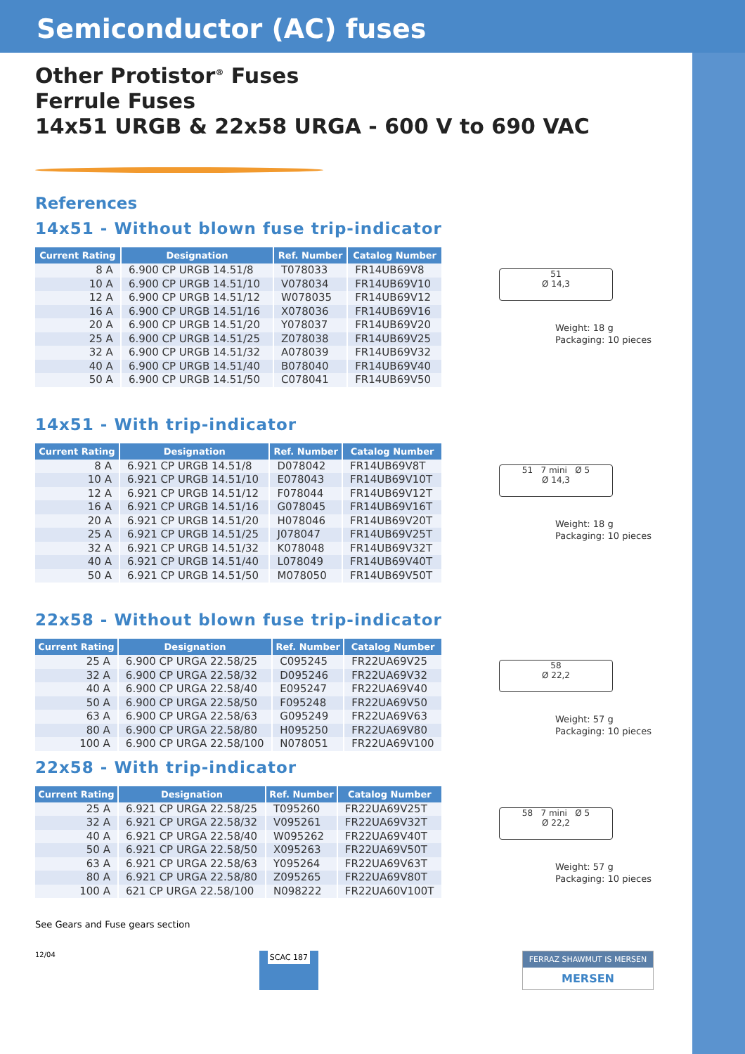Semiconductor (AC) fuses
Other Protistor<sup>®</sup> Fuses
Ferrule Fuses
14x51 URGB & 22x58 URGA - 600 V to 690 VAC
References
14x51 - Without blown fuse trip-indicator
| Current Rating | Designation | Ref. Number | Catalog Number |
| --- | --- | --- | --- |
| 8 A | 6.900 CP URGB 14.51/8 | T078033 | FR14UB69V8 |
| 10 A | 6.900 CP URGB 14.51/10 | V078034 | FR14UB69V10 |
| 12 A | 6.900 CP URGB 14.51/12 | W078035 | FR14UB69V12 |
| 16 A | 6.900 CP URGB 14.51/16 | X078036 | FR14UB69V16 |
| 20 A | 6.900 CP URGB 14.51/20 | Y078037 | FR14UB69V20 |
| 25 A | 6.900 CP URGB 14.51/25 | Z078038 | FR14UB69V25 |
| 32 A | 6.900 CP URGB 14.51/32 | A078039 | FR14UB69V32 |
| 40 A | 6.900 CP URGB 14.51/40 | B078040 | FR14UB69V40 |
| 50 A | 6.900 CP URGB 14.51/50 | C078041 | FR14UB69V50 |
51
Ø 14,3
Weight: 18 g
Packaging: 10 pieces
14x51 - With trip-indicator
| Current Rating | Designation | Ref. Number | Catalog Number |
| --- | --- | --- | --- |
| 8 A | 6.921 CP URGB 14.51/8 | D078042 | FR14UB69V8T |
| 10 A | 6.921 CP URGB 14.51/10 | E078043 | FR14UB69V10T |
| 12 A | 6.921 CP URGB 14.51/12 | F078044 | FR14UB69V12T |
| 16 A | 6.921 CP URGB 14.51/16 | G078045 | FR14UB69V16T |
| 20 A | 6.921 CP URGB 14.51/20 | H078046 | FR14UB69V20T |
| 25 A | 6.921 CP URGB 14.51/25 | J078047 | FR14UB69V25T |
| 32 A | 6.921 CP URGB 14.51/32 | K078048 | FR14UB69V32T |
| 40 A | 6.921 CP URGB 14.51/40 | L078049 | FR14UB69V40T |
| 50 A | 6.921 CP URGB 14.51/50 | M078050 | FR14UB69V50T |
51 7 mini Ø 5
Ø 14,3
Weight: 18 g
Packaging: 10 pieces
22x58 - Without blown fuse trip-indicator
| Current Rating | Designation | Ref. Number | Catalog Number |
| --- | --- | --- | --- |
| 25 A | 6.900 CP URGA 22.58/25 | C095245 | FR22UA69V25 |
| 32 A | 6.900 CP URGA 22.58/32 | D095246 | FR22UA69V32 |
| 40 A | 6.900 CP URGA 22.58/40 | E095247 | FR22UA69V40 |
| 50 A | 6.900 CP URGA 22.58/50 | F095248 | FR22UA69V50 |
| 63 A | 6.900 CP URGA 22.58/63 | G095249 | FR22UA69V63 |
| 80 A | 6.900 CP URGA 22.58/80 | H095250 | FR22UA69V80 |
| 100 A | 6.900 CP URGA 22.58/100 | N078051 | FR22UA69V100 |
58
Ø 22,2
Weight: 57 g
Packaging: 10 pieces
22x58 - With trip-indicator
| Current Rating | Designation | Ref. Number | Catalog Number |
| --- | --- | --- | --- |
| 25 A | 6.921 CP URGA 22.58/25 | T095260 | FR22UA69V25T |
| 32 A | 6.921 CP URGA 22.58/32 | V095261 | FR22UA69V32T |
| 40 A | 6.921 CP URGA 22.58/40 | W095262 | FR22UA69V40T |
| 50 A | 6.921 CP URGA 22.58/50 | X095263 | FR22UA69V50T |
| 63 A | 6.921 CP URGA 22.58/63 | Y095264 | FR22UA69V63T |
| 80 A | 6.921 CP URGA 22.58/80 | Z095265 | FR22UA69V80T |
| 100 A | 621 CP URGA 22.58/100 | N098222 | FR22UA60V100T |
58 7 mini Ø 5
Ø 22,2
Weight: 57 g
Packaging: 10 pieces
See Gears and Fuse gears section
12/04 SCAC 187 FERRAZ SHAWMUT IS MERSEN
MERSEN